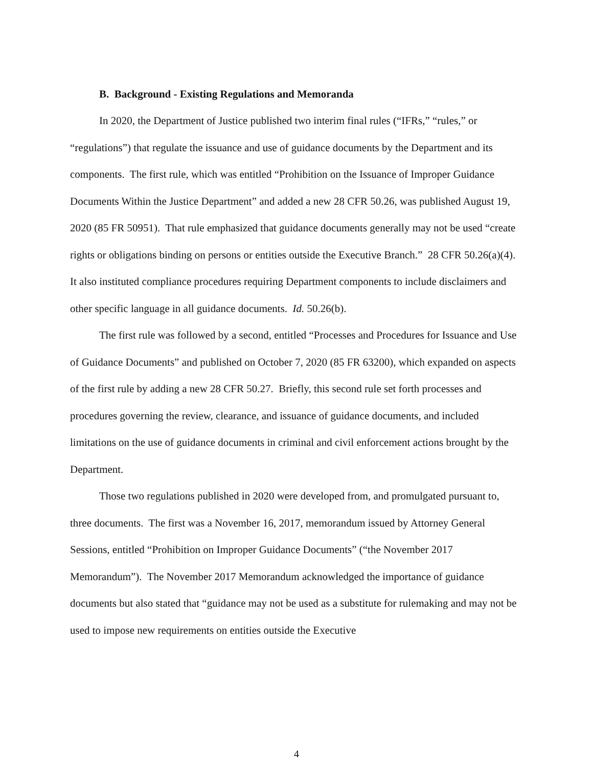B. Background - Existing Regulations and Memoranda
In 2020, the Department of Justice published two interim final rules (“IFRs,” “rules,” or “regulations”) that regulate the issuance and use of guidance documents by the Department and its components. The first rule, which was entitled “Prohibition on the Issuance of Improper Guidance Documents Within the Justice Department” and added a new 28 CFR 50.26, was published August 19, 2020 (85 FR 50951). That rule emphasized that guidance documents generally may not be used “create rights or obligations binding on persons or entities outside the Executive Branch.” 28 CFR 50.26(a)(4). It also instituted compliance procedures requiring Department components to include disclaimers and other specific language in all guidance documents. Id. 50.26(b).
The first rule was followed by a second, entitled “Processes and Procedures for Issuance and Use of Guidance Documents” and published on October 7, 2020 (85 FR 63200), which expanded on aspects of the first rule by adding a new 28 CFR 50.27. Briefly, this second rule set forth processes and procedures governing the review, clearance, and issuance of guidance documents, and included limitations on the use of guidance documents in criminal and civil enforcement actions brought by the Department.
Those two regulations published in 2020 were developed from, and promulgated pursuant to, three documents. The first was a November 16, 2017, memorandum issued by Attorney General Sessions, entitled “Prohibition on Improper Guidance Documents” (“the November 2017 Memorandum”). The November 2017 Memorandum acknowledged the importance of guidance documents but also stated that “guidance may not be used as a substitute for rulemaking and may not be used to impose new requirements on entities outside the Executive
4